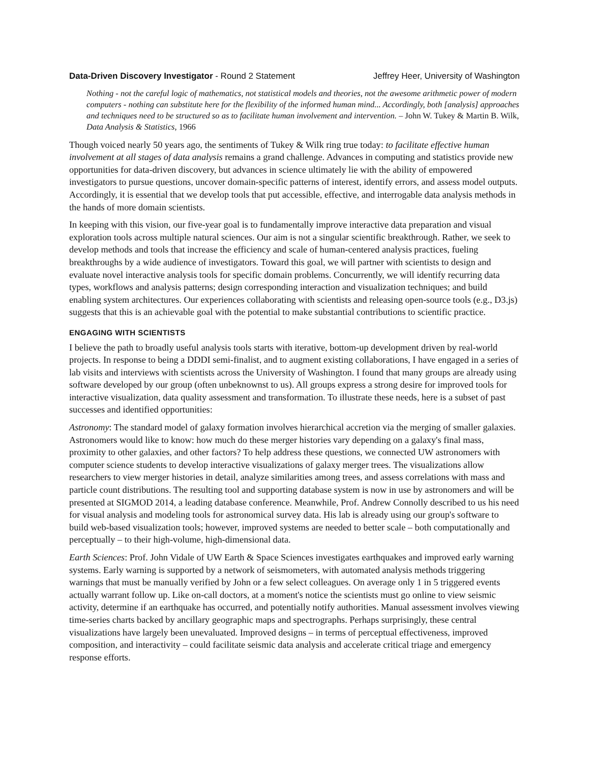Data-Driven Discovery Investigator - Round 2 Statement Jeffrey Heer, University of Washington
Nothing - not the careful logic of mathematics, not statistical models and theories, not the awesome arithmetic power of modern computers - nothing can substitute here for the flexibility of the informed human mind... Accordingly, both [analysis] approaches and techniques need to be structured so as to facilitate human involvement and intervention. – John W. Tukey & Martin B. Wilk, Data Analysis & Statistics, 1966
Though voiced nearly 50 years ago, the sentiments of Tukey & Wilk ring true today: to facilitate effective human involvement at all stages of data analysis remains a grand challenge. Advances in computing and statistics provide new opportunities for data-driven discovery, but advances in science ultimately lie with the ability of empowered investigators to pursue questions, uncover domain-specific patterns of interest, identify errors, and assess model outputs. Accordingly, it is essential that we develop tools that put accessible, effective, and interrogable data analysis methods in the hands of more domain scientists.
In keeping with this vision, our five-year goal is to fundamentally improve interactive data preparation and visual exploration tools across multiple natural sciences. Our aim is not a singular scientific breakthrough. Rather, we seek to develop methods and tools that increase the efficiency and scale of human-centered analysis practices, fueling breakthroughs by a wide audience of investigators. Toward this goal, we will partner with scientists to design and evaluate novel interactive analysis tools for specific domain problems. Concurrently, we will identify recurring data types, workflows and analysis patterns; design corresponding interaction and visualization techniques; and build enabling system architectures. Our experiences collaborating with scientists and releasing open-source tools (e.g., D3.js) suggests that this is an achievable goal with the potential to make substantial contributions to scientific practice.
ENGAGING WITH SCIENTISTS
I believe the path to broadly useful analysis tools starts with iterative, bottom-up development driven by real-world projects. In response to being a DDDI semi-finalist, and to augment existing collaborations, I have engaged in a series of lab visits and interviews with scientists across the University of Washington. I found that many groups are already using software developed by our group (often unbeknownst to us). All groups express a strong desire for improved tools for interactive visualization, data quality assessment and transformation. To illustrate these needs, here is a subset of past successes and identified opportunities:
Astronomy: The standard model of galaxy formation involves hierarchical accretion via the merging of smaller galaxies. Astronomers would like to know: how much do these merger histories vary depending on a galaxy's final mass, proximity to other galaxies, and other factors? To help address these questions, we connected UW astronomers with computer science students to develop interactive visualizations of galaxy merger trees. The visualizations allow researchers to view merger histories in detail, analyze similarities among trees, and assess correlations with mass and particle count distributions. The resulting tool and supporting database system is now in use by astronomers and will be presented at SIGMOD 2014, a leading database conference. Meanwhile, Prof. Andrew Connolly described to us his need for visual analysis and modeling tools for astronomical survey data. His lab is already using our group's software to build web-based visualization tools; however, improved systems are needed to better scale – both computationally and perceptually – to their high-volume, high-dimensional data.
Earth Sciences: Prof. John Vidale of UW Earth & Space Sciences investigates earthquakes and improved early warning systems. Early warning is supported by a network of seismometers, with automated analysis methods triggering warnings that must be manually verified by John or a few select colleagues. On average only 1 in 5 triggered events actually warrant follow up. Like on-call doctors, at a moment's notice the scientists must go online to view seismic activity, determine if an earthquake has occurred, and potentially notify authorities. Manual assessment involves viewing time-series charts backed by ancillary geographic maps and spectrographs. Perhaps surprisingly, these central visualizations have largely been unevaluated. Improved designs – in terms of perceptual effectiveness, improved composition, and interactivity – could facilitate seismic data analysis and accelerate critical triage and emergency response efforts.